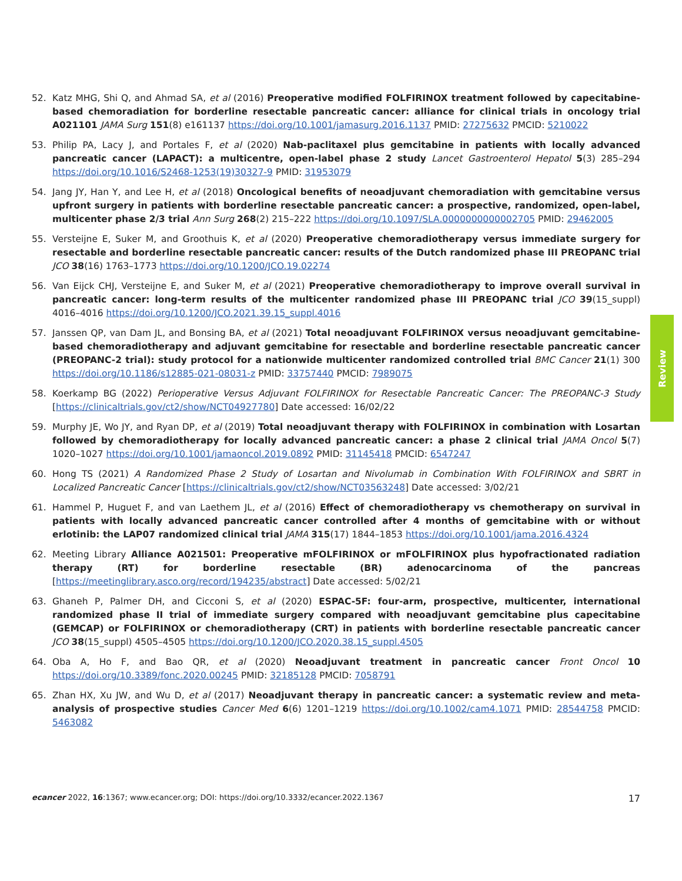52. Katz MHG, Shi Q, and Ahmad SA, et al (2016) Preoperative modified FOLFIRINOX treatment followed by capecitabine-based chemoradiation for borderline resectable pancreatic cancer: alliance for clinical trials in oncology trial A021101 JAMA Surg 151(8) e161137 https://doi.org/10.1001/jamasurg.2016.1137 PMID: 27275632 PMCID: 5210022
53. Philip PA, Lacy J, and Portales F, et al (2020) Nab-paclitaxel plus gemcitabine in patients with locally advanced pancreatic cancer (LAPACT): a multicentre, open-label phase 2 study Lancet Gastroenterol Hepatol 5(3) 285–294 https://doi.org/10.1016/S2468-1253(19)30327-9 PMID: 31953079
54. Jang JY, Han Y, and Lee H, et al (2018) Oncological benefits of neoadjuvant chemoradiation with gemcitabine versus upfront surgery in patients with borderline resectable pancreatic cancer: a prospective, randomized, open-label, multicenter phase 2/3 trial Ann Surg 268(2) 215–222 https://doi.org/10.1097/SLA.0000000000002705 PMID: 29462005
55. Versteijne E, Suker M, and Groothuis K, et al (2020) Preoperative chemoradiotherapy versus immediate surgery for resectable and borderline resectable pancreatic cancer: results of the Dutch randomized phase III PREOPANC trial JCO 38(16) 1763–1773 https://doi.org/10.1200/JCO.19.02274
56. Van Eijck CHJ, Versteijne E, and Suker M, et al (2021) Preoperative chemoradiotherapy to improve overall survival in pancreatic cancer: long-term results of the multicenter randomized phase III PREOPANC trial JCO 39(15_suppl) 4016–4016 https://doi.org/10.1200/JCO.2021.39.15_suppl.4016
57. Janssen QP, van Dam JL, and Bonsing BA, et al (2021) Total neoadjuvant FOLFIRINOX versus neoadjuvant gemcitabine-based chemoradiotherapy and adjuvant gemcitabine for resectable and borderline resectable pancreatic cancer (PREOPANC-2 trial): study protocol for a nationwide multicenter randomized controlled trial BMC Cancer 21(1) 300 https://doi.org/10.1186/s12885-021-08031-z PMID: 33757440 PMCID: 7989075
58. Koerkamp BG (2022) Perioperative Versus Adjuvant FOLFIRINOX for Resectable Pancreatic Cancer: The PREOPANC-3 Study [https://clinicaltrials.gov/ct2/show/NCT04927780] Date accessed: 16/02/22
59. Murphy JE, Wo JY, and Ryan DP, et al (2019) Total neoadjuvant therapy with FOLFIRINOX in combination with Losartan followed by chemoradiotherapy for locally advanced pancreatic cancer: a phase 2 clinical trial JAMA Oncol 5(7) 1020–1027 https://doi.org/10.1001/jamaoncol.2019.0892 PMID: 31145418 PMCID: 6547247
60. Hong TS (2021) A Randomized Phase 2 Study of Losartan and Nivolumab in Combination With FOLFIRINOX and SBRT in Localized Pancreatic Cancer [https://clinicaltrials.gov/ct2/show/NCT03563248] Date accessed: 3/02/21
61. Hammel P, Huguet F, and van Laethem JL, et al (2016) Effect of chemoradiotherapy vs chemotherapy on survival in patients with locally advanced pancreatic cancer controlled after 4 months of gemcitabine with or without erlotinib: the LAP07 randomized clinical trial JAMA 315(17) 1844–1853 https://doi.org/10.1001/jama.2016.4324
62. Meeting Library Alliance A021501: Preoperative mFOLFIRINOX or mFOLFIRINOX plus hypofractionated radiation therapy (RT) for borderline resectable (BR) adenocarcinoma of the pancreas [https://meetinglibrary.asco.org/record/194235/abstract] Date accessed: 5/02/21
63. Ghaneh P, Palmer DH, and Cicconi S, et al (2020) ESPAC-5F: four-arm, prospective, multicenter, international randomized phase II trial of immediate surgery compared with neoadjuvant gemcitabine plus capecitabine (GEMCAP) or FOLFIRINOX or chemoradiotherapy (CRT) in patients with borderline resectable pancreatic cancer JCO 38(15_suppl) 4505–4505 https://doi.org/10.1200/JCO.2020.38.15_suppl.4505
64. Oba A, Ho F, and Bao QR, et al (2020) Neoadjuvant treatment in pancreatic cancer Front Oncol 10 https://doi.org/10.3389/fonc.2020.00245 PMID: 32185128 PMCID: 7058791
65. Zhan HX, Xu JW, and Wu D, et al (2017) Neoadjuvant therapy in pancreatic cancer: a systematic review and meta-analysis of prospective studies Cancer Med 6(6) 1201–1219 https://doi.org/10.1002/cam4.1071 PMID: 28544758 PMCID: 5463082
Review
ecancer 2022, 16:1367; www.ecancer.org; DOI: https://doi.org/10.3332/ecancer.2022.1367 17